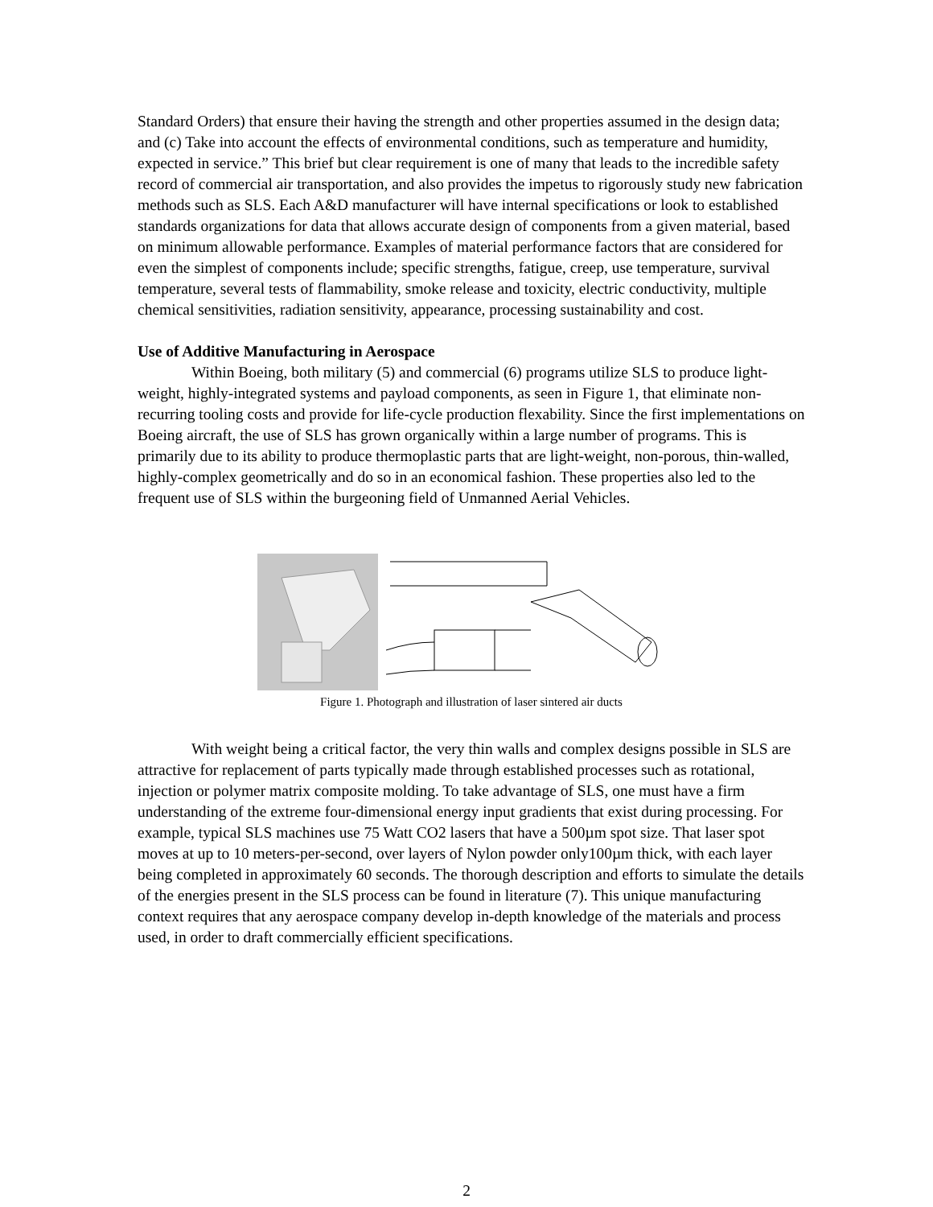Standard Orders) that ensure their having the strength and other properties assumed in the design data; and (c) Take into account the effects of environmental conditions, such as temperature and humidity, expected in service.” This brief but clear requirement is one of many that leads to the incredible safety record of commercial air transportation, and also provides the impetus to rigorously study new fabrication methods such as SLS. Each A&D manufacturer will have internal specifications or look to established standards organizations for data that allows accurate design of components from a given material, based on minimum allowable performance. Examples of material performance factors that are considered for even the simplest of components include; specific strengths, fatigue, creep, use temperature, survival temperature, several tests of flammability, smoke release and toxicity, electric conductivity, multiple chemical sensitivities, radiation sensitivity, appearance, processing sustainability and cost.
Use of Additive Manufacturing in Aerospace
Within Boeing, both military (5) and commercial (6) programs utilize SLS to produce light-weight, highly-integrated systems and payload components, as seen in Figure 1, that eliminate non-recurring tooling costs and provide for life-cycle production flexability. Since the first implementations on Boeing aircraft, the use of SLS has grown organically within a large number of programs. This is primarily due to its ability to produce thermoplastic parts that are light-weight, non-porous, thin-walled, highly-complex geometrically and do so in an economical fashion. These properties also led to the frequent use of SLS within the burgeoning field of Unmanned Aerial Vehicles.
Figure 1. Photograph and illustration of laser sintered air ducts
With weight being a critical factor, the very thin walls and complex designs possible in SLS are attractive for replacement of parts typically made through established processes such as rotational, injection or polymer matrix composite molding. To take advantage of SLS, one must have a firm understanding of the extreme four-dimensional energy input gradients that exist during processing. For example, typical SLS machines use 75 Watt CO2 lasers that have a 500µm spot size. That laser spot moves at up to 10 meters-per-second, over layers of Nylon powder only100µm thick, with each layer being completed in approximately 60 seconds. The thorough description and efforts to simulate the details of the energies present in the SLS process can be found in literature (7). This unique manufacturing context requires that any aerospace company develop in-depth knowledge of the materials and process used, in order to draft commercially efficient specifications.
2